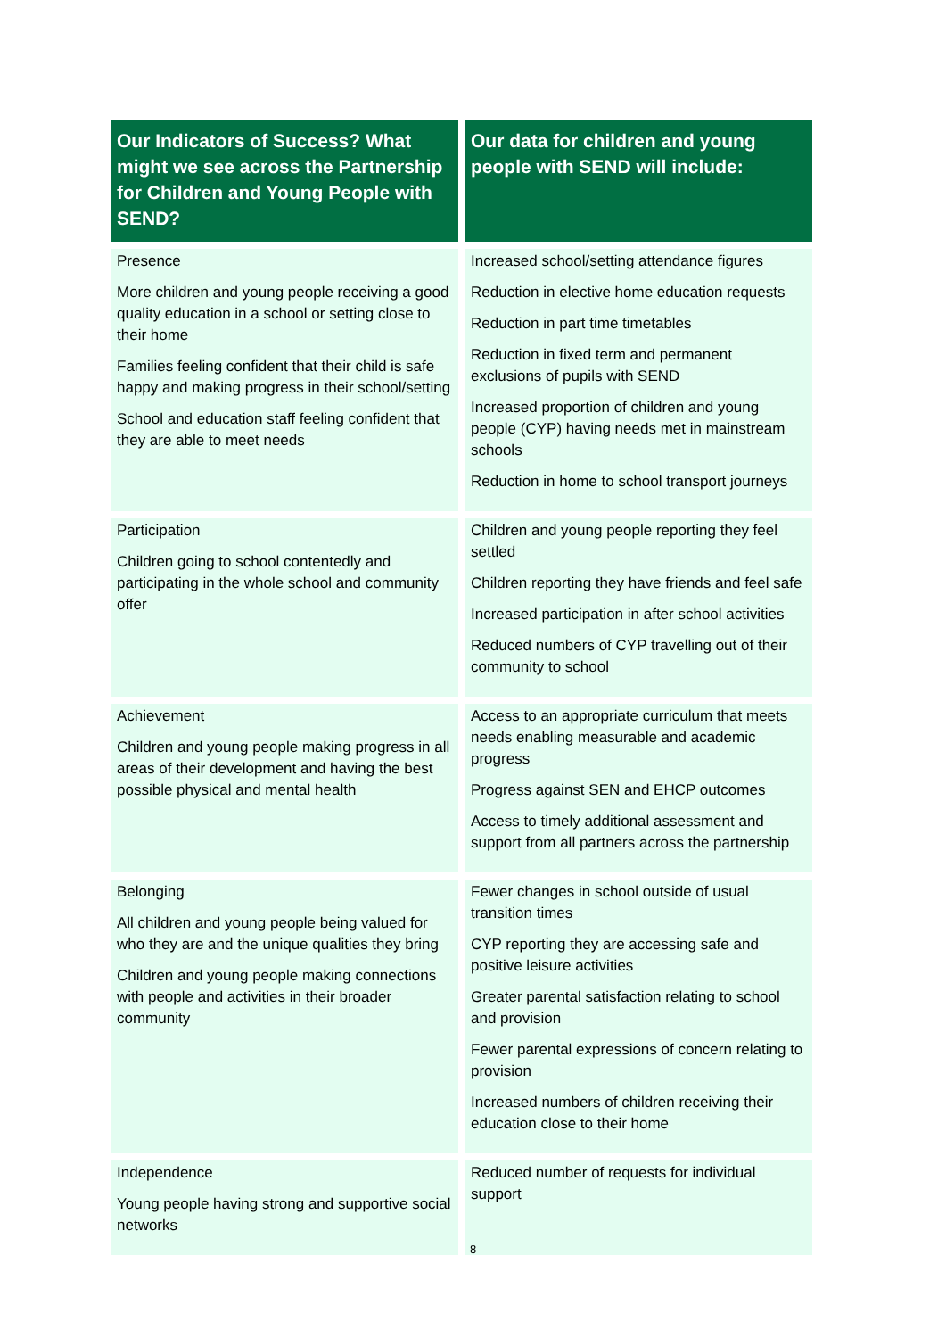| Our Indicators of Success? What might we see across the Partnership for Children and Young People with SEND? | Our data for children and young people with SEND will include: |
| --- | --- |
| Presence More children and young people receiving a good quality education in a school or setting close to their home Families feeling confident that their child is safe happy and making progress in their school/setting School and education staff feeling confident that they are able to meet needs | Increased school/setting attendance figures Reduction in elective home education requests Reduction in part time timetables Reduction in fixed term and permanent exclusions of pupils with SEND Increased proportion of children and young people (CYP) having needs met in mainstream schools Reduction in home to school transport journeys |
| Participation Children going to school contentedly and participating in the whole school and community offer | Children and young people reporting they feel settled Children reporting they have friends and feel safe Increased participation in after school activities Reduced numbers of CYP travelling out of their community to school |
| Achievement Children and young people making progress in all areas of their development and having the best possible physical and mental health | Access to an appropriate curriculum that meets needs enabling measurable and academic progress Progress against SEN and EHCP outcomes Access to timely additional assessment and support from all partners across the partnership |
| Belonging All children and young people being valued for who they are and the unique qualities they bring Children and young people making connections with people and activities in their broader community | Fewer changes in school outside of usual transition times CYP reporting they are accessing safe and positive leisure activities Greater parental satisfaction relating to school and provision Fewer parental expressions of concern relating to provision Increased numbers of children receiving their education close to their home |
| Independence Young people having strong and supportive social networks | Reduced number of requests for individual support |
8